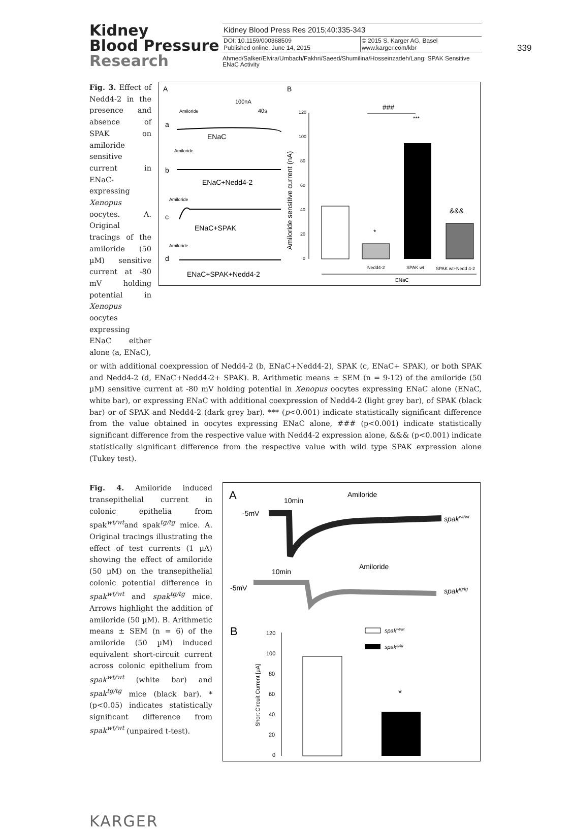Kidney
Blood Pressure
Research
Kidney Blood Press Res 2015;40:335-343
| DOI: 10.1159/000368509 Published online: June 14, 2015 | © 2015 S. Karger AG, Basel www.karger.com/kbr |
Ahmed/Salker/Elvira/Umbach/Fakhri/Saeed/Shumilina/Hosseinzadeh/Lang: SPAK Sensitive ENaC Activity
339
Fig. 3. Effect of Nedd4-2 in the presence and absence of SPAK on amiloride sensitive current in ENaC-expressing Xenopus oocytes. A. Original tracings of the amiloride (50 µM) sensitive current at -80 mV holding potential in Xenopus oocytes expressing ENaC either alone (a, ENaC),
A
B
100nA
40s
Amiloride
a
ENaC
Amiloride
b
ENaC+Nedd4-2
Amiloride
c
ENaC+SPAK
Amiloride
d
ENaC+SPAK+Nedd4-2
Amiloride sensitive current (nA)
120
100
80
60
40
20
0
*
***
###
&&&
Nedd4-2
SPAK wt
SPAK wt+Nedd 4-2
ENaC
or with additional coexpression of Nedd4-2 (b, ENaC+Nedd4-2), SPAK (c, ENaC+ SPAK), or both SPAK and Nedd4-2 (d, ENaC+Nedd4-2+ SPAK). B. Arithmetic means ± SEM (n = 9-12) of the amiloride (50 µM) sensitive current at -80 mV holding potential in Xenopus oocytes expressing ENaC alone (ENaC, white bar), or expressing ENaC with additional coexpression of Nedd4-2 (light grey bar), of SPAK (black bar) or of SPAK and Nedd4-2 (dark grey bar). *** (p<0.001) indicate statistically significant difference from the value obtained in oocytes expressing ENaC alone, ### (p<0.001) indicate statistically significant difference from the respective value with Nedd4-2 expression alone, &&& (p<0.001) indicate statistically significant difference from the respective value with wild type SPAK expression alone (Tukey test).
Fig. 4. Amiloride induced transepithelial current in colonic epithelia from spak<sup>wt/wt</sup>and spak<sup>tg/tg</sup> mice. A. Original tracings illustrating the effect of test currents (1 µA) showing the effect of amiloride (50 µM) on the transepithelial colonic potential difference in spak<sup>wt/wt</sup> and spak<sup>tg/tg</sup> mice. Arrows highlight the addition of amiloride (50 µM). B. Arithmetic means ± SEM (n = 6) of the amiloride (50 µM) induced equivalent short-circuit current across colonic epithelium from spak<sup>wt/wt</sup> (white bar) and spak<sup>tg/tg</sup> mice (black bar). *(p<0.05) indicates statistically significant difference from spak<sup>wt/wt</sup> (unpaired t-test).
A
10min
Amiloride
-5mV
spakwt/wt
10min
Amiloride
-5mV
spaktg/tg
B
Short Circuit Current [µA]
120
100
80
60
40
20
0
*
spakwt/wt
spaktg/tg
KARGER